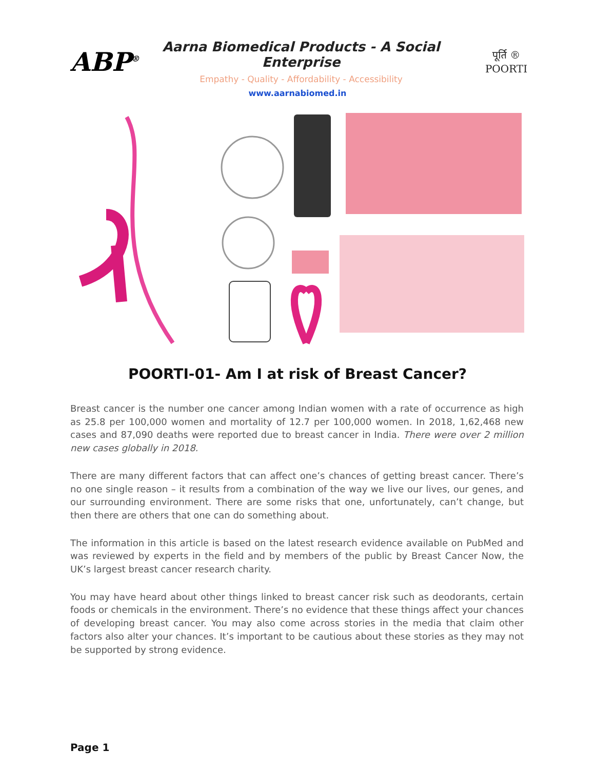ABP<sup>®</sup>
Aarna Biomedical Products - A Social Enterprise
Empathy - Quality - Affordability - Accessibility
पूर्ति ®
POORTI
www.aarnabiomed.in
POORTI-01- Am I at risk of Breast Cancer?
Breast cancer is the number one cancer among Indian women with a rate of occurrence as high as 25.8 per 100,000 women and mortality of 12.7 per 100,000 women. In 2018, 1,62,468 new cases and 87,090 deaths were reported due to breast cancer in India. There were over 2 million new cases globally in 2018.
There are many different factors that can affect one’s chances of getting breast cancer. There’s no one single reason – it results from a combination of the way we live our lives, our genes, and our surrounding environment. There are some risks that one, unfortunately, can’t change, but then there are others that one can do something about.
The information in this article is based on the latest research evidence available on PubMed and was reviewed by experts in the field and by members of the public by Breast Cancer Now, the UK’s largest breast cancer research charity.
You may have heard about other things linked to breast cancer risk such as deodorants, certain foods or chemicals in the environment. There’s no evidence that these things affect your chances of developing breast cancer. You may also come across stories in the media that claim other factors also alter your chances. It’s important to be cautious about these stories as they may not be supported by strong evidence.
Page 1